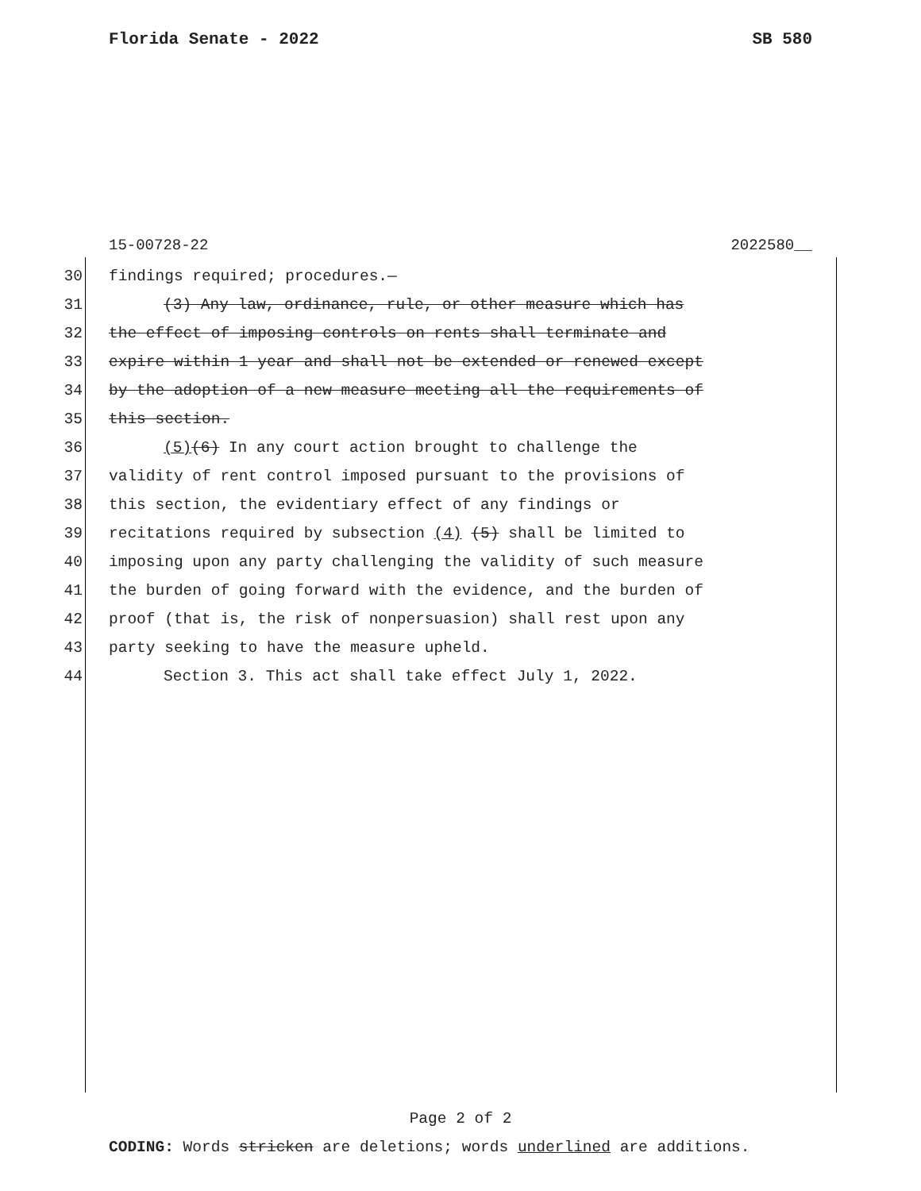Florida Senate - 2022 SB 580
15-00728-22 2022580__
30 findings required; procedures.—
31 (3) Any law, ordinance, rule, or other measure which has
32 the effect of imposing controls on rents shall terminate and
33 expire within 1 year and shall not be extended or renewed except
34 by the adoption of a new measure meeting all the requirements of
35 this section.
36 (5)(6) In any court action brought to challenge the
37 validity of rent control imposed pursuant to the provisions of
38 this section, the evidentiary effect of any findings or
39 recitations required by subsection (4) (5) shall be limited to
40 imposing upon any party challenging the validity of such measure
41 the burden of going forward with the evidence, and the burden of
42 proof (that is, the risk of nonpersuasion) shall rest upon any
43 party seeking to have the measure upheld.
44 Section 3. This act shall take effect July 1, 2022.
Page 2 of 2
CODING: Words stricken are deletions; words underlined are additions.